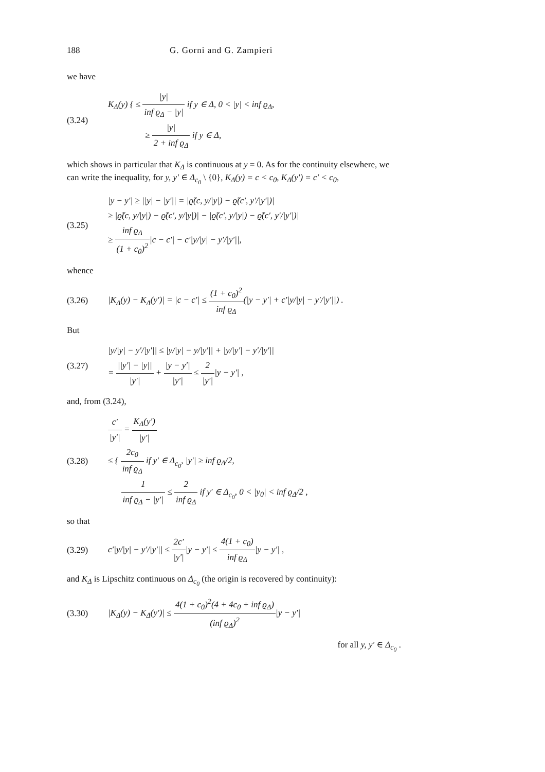188 G. Gorni and G. Zampieri
we have
(3.24) K<sub>Δ</sub>(y) { ≤ |y| inf ϱ<sub>Δ</sub> − |y| if y ∈ Δ, 0 < |y| < inf ϱ<sub>Δ</sub>,
     ≥ |y| 2 + inf ϱ<sub>Δ</sub> if y ∈ Δ,
which shows in particular that K<sub>Δ</sub> is continuous at y = 0. As for the continuity elsewhere, we can write the inequality, for y, y′ ∈ Δ<sub>c<sub>0</sub></sub> \ {0}, K<sub>Δ</sub>(y) = c < c<sub>0</sub>, K<sub>Δ</sub>(y′) = c′ < c<sub>0</sub>,
(3.25) |y − y′| ≥ ||y| − |y′|| = |ϱ̃(c, y/|y|) − ϱ̃(c′, y′/|y′|)|
≥ |ϱ̃(c, y/|y|) − ϱ̃(c′, y/|y|)| − |ϱ̃(c′, y/|y|) − ϱ̃(c′, y′/|y′|)|
≥ inf ϱ<sub>Δ</sub> (1 + c<sub>0</sub>)<sup>2</sup>|c − c′| − c′|y/|y| − y′/|y′||,
whence
(3.26) |K<sub>Δ</sub>(y) − K<sub>Δ</sub>(y′)| = |c − c′| ≤ (1 + c<sub>0</sub>)<sup>2</sup> inf ϱ<sub>Δ</sub>(|y − y′| + c′|y/|y| − y′/|y′||) .
But
(3.27) |y/|y| − y′/|y′|| ≤ |y/|y| − y/|y′|| + |y/|y′| − y′/|y′||
= ||y′| − |y|| |y′| + |y − y′| |y′| ≤ 2 |y′||y − y′| ,
and, from (3.24),
(3.28) c′ |y′| = K<sub>Δ</sub>(y′) |y′|
≤ { 2c<sub>0</sub> inf ϱ<sub>Δ</sub> if y′ ∈ Δ<sub>c<sub>0</sub></sub>, |y′| ≥ inf ϱ<sub>Δ</sub>/2,
  1 inf ϱ<sub>Δ</sub> − |y′| ≤ 2 inf ϱ<sub>Δ</sub> if y′ ∈ Δ<sub>c<sub>0</sub></sub>, 0 < |y<sub>0</sub>| < inf ϱ<sub>Δ</sub>/2 ,
so that
(3.29) c′|y/|y| − y′/|y′|| ≤ 2c′ |y′||y − y′| ≤ 4(1 + c<sub>0</sub>) inf ϱ<sub>Δ</sub>|y − y′| ,
and K<sub>Δ</sub> is Lipschitz continuous on Δ<sub>c<sub>0</sub></sub> (the origin is recovered by continuity):
(3.30) |K<sub>Δ</sub>(y) − K<sub>Δ</sub>(y′)| ≤ 4(1 + c<sub>0</sub>)<sup>2</sup>(4 + 4c<sub>0</sub> + inf ϱ<sub>Δ</sub>) (inf ϱ<sub>Δ</sub>)<sup>2</sup>|y − y′|
for all y, y′ ∈ Δ<sub>c<sub>0</sub></sub> .